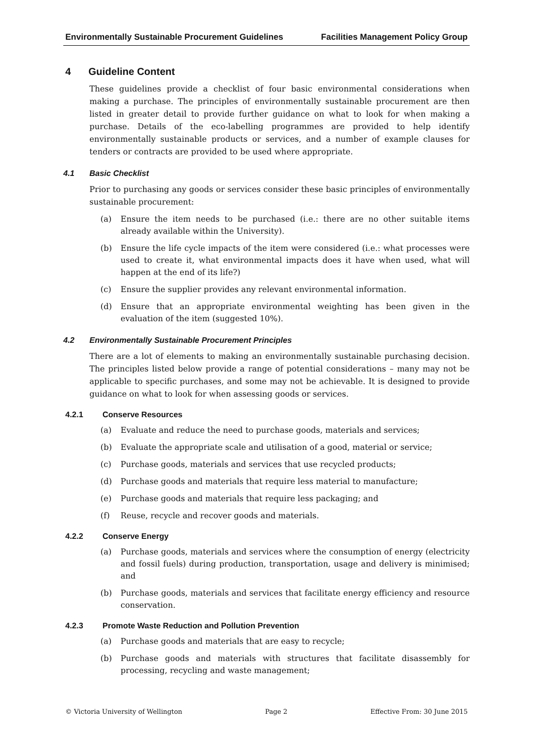Environmentally Sustainable Procurement Guidelines
Facilities Management Policy Group
4 Guideline Content
These guidelines provide a checklist of four basic environmental considerations when making a purchase. The principles of environmentally sustainable procurement are then listed in greater detail to provide further guidance on what to look for when making a purchase. Details of the eco-labelling programmes are provided to help identify environmentally sustainable products or services, and a number of example clauses for tenders or contracts are provided to be used where appropriate.
4.1 Basic Checklist
Prior to purchasing any goods or services consider these basic principles of environmentally sustainable procurement:
(a) Ensure the item needs to be purchased (i.e.: there are no other suitable items already available within the University).
(b) Ensure the life cycle impacts of the item were considered (i.e.: what processes were used to create it, what environmental impacts does it have when used, what will happen at the end of its life?)
(c) Ensure the supplier provides any relevant environmental information.
(d) Ensure that an appropriate environmental weighting has been given in the evaluation of the item (suggested 10%).
4.2 Environmentally Sustainable Procurement Principles
There are a lot of elements to making an environmentally sustainable purchasing decision. The principles listed below provide a range of potential considerations – many may not be applicable to specific purchases, and some may not be achievable. It is designed to provide guidance on what to look for when assessing goods or services.
4.2.1 Conserve Resources
(a) Evaluate and reduce the need to purchase goods, materials and services;
(b) Evaluate the appropriate scale and utilisation of a good, material or service;
(c) Purchase goods, materials and services that use recycled products;
(d) Purchase goods and materials that require less material to manufacture;
(e) Purchase goods and materials that require less packaging; and
(f) Reuse, recycle and recover goods and materials.
4.2.2 Conserve Energy
(a) Purchase goods, materials and services where the consumption of energy (electricity and fossil fuels) during production, transportation, usage and delivery is minimised; and
(b) Purchase goods, materials and services that facilitate energy efficiency and resource conservation.
4.2.3 Promote Waste Reduction and Pollution Prevention
(a) Purchase goods and materials that are easy to recycle;
(b) Purchase goods and materials with structures that facilitate disassembly for processing, recycling and waste management;
© Victoria University of Wellington
Page 2 Effective From: 30 June 2015